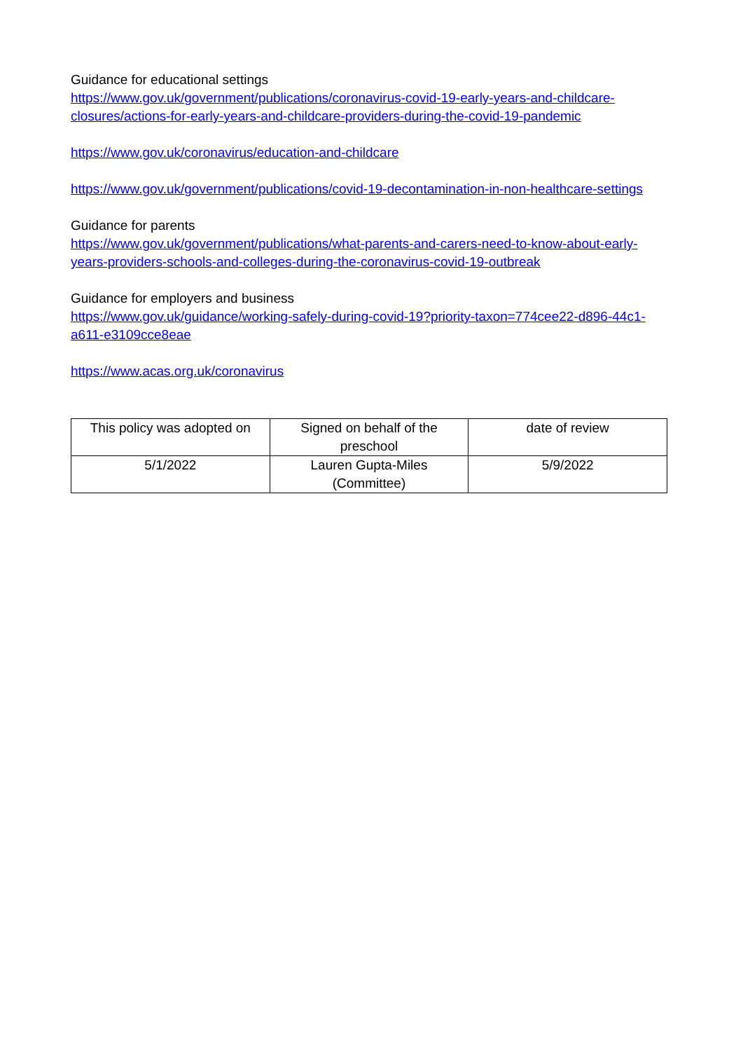Guidance for educational settings
https://www.gov.uk/government/publications/coronavirus-covid-19-early-years-and-childcare-closures/actions-for-early-years-and-childcare-providers-during-the-covid-19-pandemic
https://www.gov.uk/coronavirus/education-and-childcare
https://www.gov.uk/government/publications/covid-19-decontamination-in-non-healthcare-settings
Guidance for parents
https://www.gov.uk/government/publications/what-parents-and-carers-need-to-know-about-early-years-providers-schools-and-colleges-during-the-coronavirus-covid-19-outbreak
Guidance for employers and business
https://www.gov.uk/guidance/working-safely-during-covid-19?priority-taxon=774cee22-d896-44c1-a611-e3109cce8eae
https://www.acas.org.uk/coronavirus
| This policy was adopted on | Signed on behalf of the preschool | date of review |
| 5/1/2022 | Lauren Gupta-Miles (Committee) | 5/9/2022 |